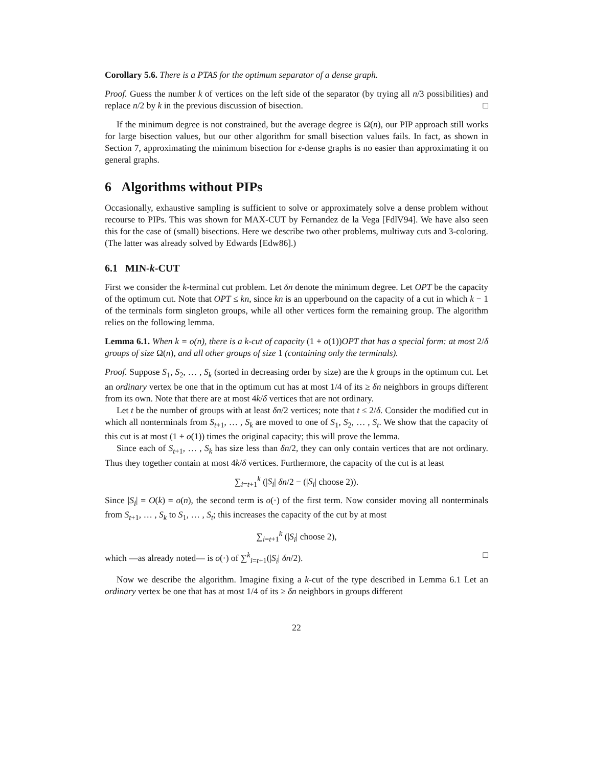Corollary 5.6. There is a PTAS for the optimum separator of a dense graph.
Proof. Guess the number k of vertices on the left side of the separator (by trying all n/3 possibilities) and replace n/2 by k in the previous discussion of bisection. □
If the minimum degree is not constrained, but the average degree is Ω(n), our PIP approach still works for large bisection values, but our other algorithm for small bisection values fails. In fact, as shown in Section 7, approximating the minimum bisection for ε-dense graphs is no easier than approximating it on general graphs.
6 Algorithms without PIPs
Occasionally, exhaustive sampling is sufficient to solve or approximately solve a dense problem without recourse to PIPs. This was shown for MAX-CUT by Fernandez de la Vega [FdlV94]. We have also seen this for the case of (small) bisections. Here we describe two other problems, multiway cuts and 3-coloring. (The latter was already solved by Edwards [Edw86].)
6.1 MIN-k-CUT
First we consider the k-terminal cut problem. Let δn denote the minimum degree. Let OPT be the capacity of the optimum cut. Note that OPT ≤ kn, since kn is an upperbound on the capacity of a cut in which k − 1 of the terminals form singleton groups, while all other vertices form the remaining group. The algorithm relies on the following lemma.
Lemma 6.1. When k = o(n), there is a k-cut of capacity (1 + o(1))OPT that has a special form: at most 2/δ groups of size Ω(n), and all other groups of size 1 (containing only the terminals).
Proof. Suppose S<sub>1</sub>, S<sub>2</sub>, … , S<sub>k</sub> (sorted in decreasing order by size) are the k groups in the optimum cut. Let an ordinary vertex be one that in the optimum cut has at most 1/4 of its ≥ δn neighbors in groups different from its own. Note that there are at most 4k/δ vertices that are not ordinary.
Let t be the number of groups with at least δn/2 vertices; note that t ≤ 2/δ. Consider the modified cut in which all nonterminals from S<sub>t+1</sub>, … , S<sub>k</sub> are moved to one of S<sub>1</sub>, S<sub>2</sub>, … , S<sub>t</sub>. We show that the capacity of this cut is at most (1 + o(1)) times the original capacity; this will prove the lemma.
Since each of S<sub>t+1</sub>, … , S<sub>k</sub> has size less than δn/2, they can only contain vertices that are not ordinary. Thus they together contain at most 4k/δ vertices. Furthermore, the capacity of the cut is at least
∑<sub>i=t+1</sub><sup>k</sup> (|S<sub>i</sub>| δn/2 − (|S<sub>i</sub>| choose 2)).
Since |S<sub>i</sub>| = O(k) = o(n), the second term is o(·) of the first term. Now consider moving all nonterminals from S<sub>t+1</sub>, … , S<sub>k</sub> to S<sub>1</sub>, … , S<sub>t</sub>; this increases the capacity of the cut by at most
∑<sub>i=t+1</sub><sup>k</sup> (|S<sub>i</sub>| choose 2),
which —as already noted— is o(·) of ∑<sup>k</sup><sub>i=t+1</sub>(|S<sub>i</sub>| δn/2). □
Now we describe the algorithm. Imagine fixing a k-cut of the type described in Lemma 6.1 Let an ordinary vertex be one that has at most 1/4 of its ≥ δn neighbors in groups different
22